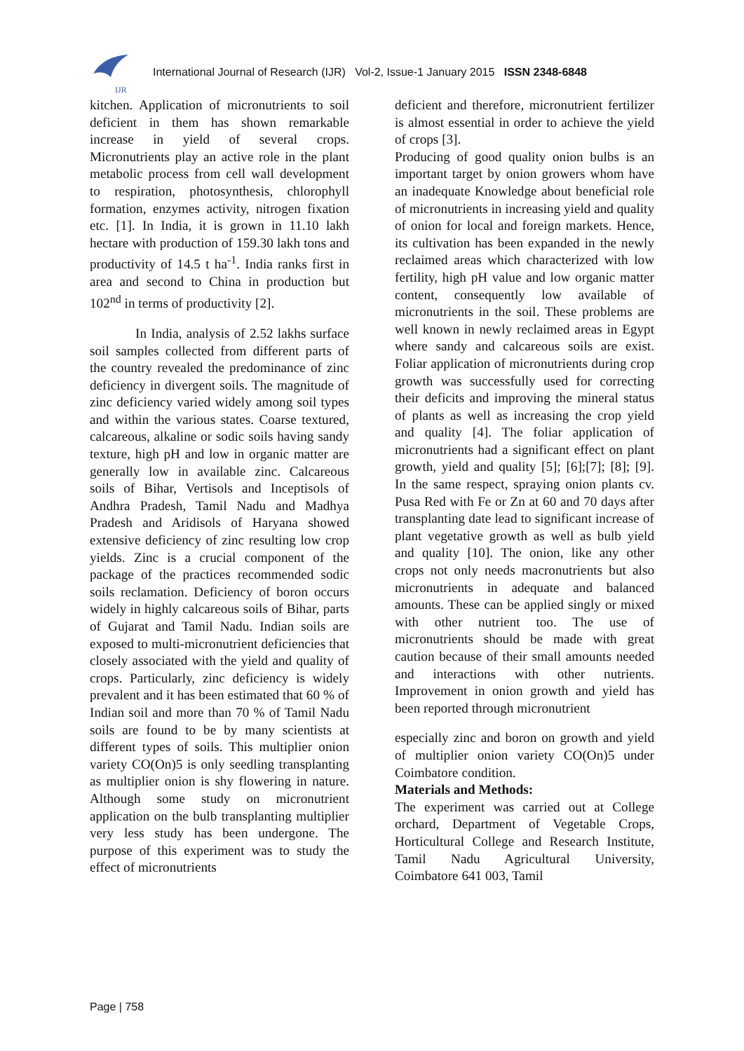IJR
International Journal of Research (IJR) Vol-2, Issue-1 January 2015 ISSN 2348-6848
kitchen. Application of micronutrients to soil deficient in them has shown remarkable increase in yield of several crops. Micronutrients play an active role in the plant metabolic process from cell wall development to respiration, photosynthesis, chlorophyll formation, enzymes activity, nitrogen fixation etc. [1]. In India, it is grown in 11.10 lakh hectare with production of 159.30 lakh tons and productivity of 14.5 t ha<sup>-1</sup>. India ranks first in area and second to China in production but 102<sup>nd</sup> in terms of productivity [2].
In India, analysis of 2.52 lakhs surface soil samples collected from different parts of the country revealed the predominance of zinc deficiency in divergent soils. The magnitude of zinc deficiency varied widely among soil types and within the various states. Coarse textured, calcareous, alkaline or sodic soils having sandy texture, high pH and low in organic matter are generally low in available zinc. Calcareous soils of Bihar, Vertisols and Inceptisols of Andhra Pradesh, Tamil Nadu and Madhya Pradesh and Aridisols of Haryana showed extensive deficiency of zinc resulting low crop yields. Zinc is a crucial component of the package of the practices recommended sodic soils reclamation. Deficiency of boron occurs widely in highly calcareous soils of Bihar, parts of Gujarat and Tamil Nadu. Indian soils are exposed to multi-micronutrient deficiencies that closely associated with the yield and quality of crops. Particularly, zinc deficiency is widely prevalent and it has been estimated that 60 % of Indian soil and more than 70 % of Tamil Nadu soils are found to be by many scientists at different types of soils. This multiplier onion variety CO(On)5 is only seedling transplanting as multiplier onion is shy flowering in nature. Although some study on micronutrient application on the bulb transplanting multiplier very less study has been undergone. The purpose of this experiment was to study the effect of micronutrients
deficient and therefore, micronutrient fertilizer is almost essential in order to achieve the yield of crops [3].
Producing of good quality onion bulbs is an important target by onion growers whom have an inadequate Knowledge about beneficial role of micronutrients in increasing yield and quality of onion for local and foreign markets. Hence, its cultivation has been expanded in the newly reclaimed areas which characterized with low fertility, high pH value and low organic matter content, consequently low available of micronutrients in the soil. These problems are well known in newly reclaimed areas in Egypt where sandy and calcareous soils are exist. Foliar application of micronutrients during crop growth was successfully used for correcting their deficits and improving the mineral status of plants as well as increasing the crop yield and quality [4]. The foliar application of micronutrients had a significant effect on plant growth, yield and quality [5]; [6];[7]; [8]; [9]. In the same respect, spraying onion plants cv. Pusa Red with Fe or Zn at 60 and 70 days after transplanting date lead to significant increase of plant vegetative growth as well as bulb yield and quality [10]. The onion, like any other crops not only needs macronutrients but also micronutrients in adequate and balanced amounts. These can be applied singly or mixed with other nutrient too. The use of micronutrients should be made with great caution because of their small amounts needed and interactions with other nutrients. Improvement in onion growth and yield has been reported through micronutrient
especially zinc and boron on growth and yield of multiplier onion variety CO(On)5 under Coimbatore condition.
Materials and Methods:
The experiment was carried out at College orchard, Department of Vegetable Crops, Horticultural College and Research Institute, Tamil Nadu Agricultural University, Coimbatore 641 003, Tamil
Page | 758